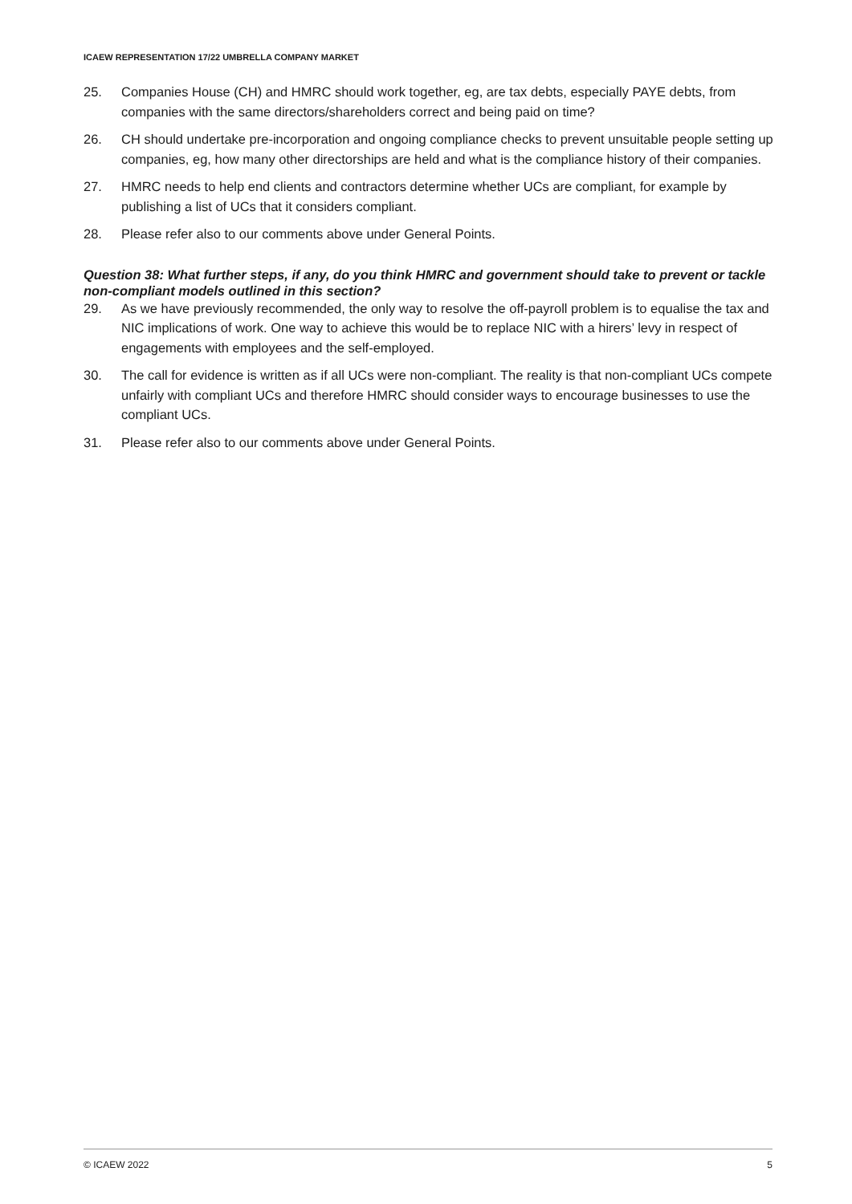ICAEW REPRESENTATION 17/22 UMBRELLA COMPANY MARKET
25. Companies House (CH) and HMRC should work together, eg, are tax debts, especially PAYE debts, from companies with the same directors/shareholders correct and being paid on time?
26. CH should undertake pre-incorporation and ongoing compliance checks to prevent unsuitable people setting up companies, eg, how many other directorships are held and what is the compliance history of their companies.
27. HMRC needs to help end clients and contractors determine whether UCs are compliant, for example by publishing a list of UCs that it considers compliant.
28. Please refer also to our comments above under General Points.
Question 38: What further steps, if any, do you think HMRC and government should take to prevent or tackle non-compliant models outlined in this section?
29. As we have previously recommended, the only way to resolve the off-payroll problem is to equalise the tax and NIC implications of work. One way to achieve this would be to replace NIC with a hirers’ levy in respect of engagements with employees and the self-employed.
30. The call for evidence is written as if all UCs were non-compliant. The reality is that non-compliant UCs compete unfairly with compliant UCs and therefore HMRC should consider ways to encourage businesses to use the compliant UCs.
31. Please refer also to our comments above under General Points.
© ICAEW 2022 5